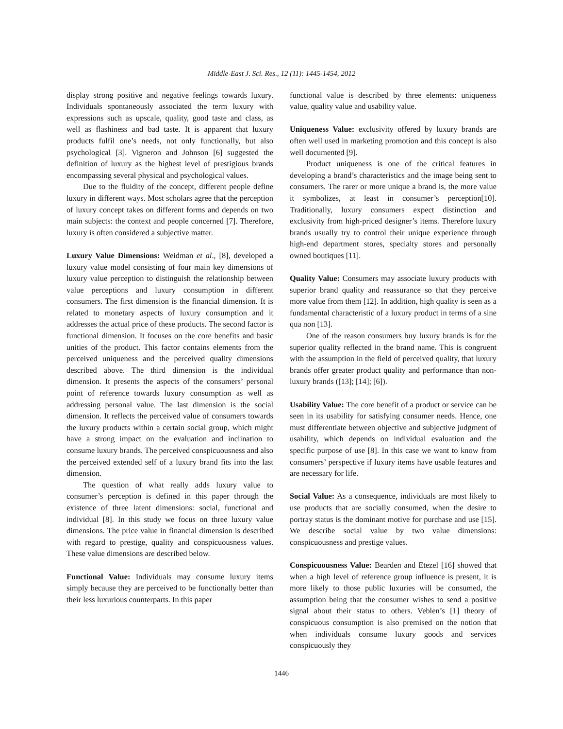Middle-East J. Sci. Res., 12 (11): 1445-1454, 2012
display strong positive and negative feelings towards luxury. Individuals spontaneously associated the term luxury with expressions such as upscale, quality, good taste and class, as well as flashiness and bad taste. It is apparent that luxury products fulfil one’s needs, not only functionally, but also psychological [3]. Vigneron and Johnson [6] suggested the definition of luxury as the highest level of prestigious brands encompassing several physical and psychological values.
Due to the fluidity of the concept, different people define luxury in different ways. Most scholars agree that the perception of luxury concept takes on different forms and depends on two main subjects: the context and people concerned [7]. Therefore, luxury is often considered a subjective matter.
Luxury Value Dimensions: Weidman et al., [8], developed a luxury value model consisting of four main key dimensions of luxury value perception to distinguish the relationship between value perceptions and luxury consumption in different consumers. The first dimension is the financial dimension. It is related to monetary aspects of luxury consumption and it addresses the actual price of these products. The second factor is functional dimension. It focuses on the core benefits and basic unities of the product. This factor contains elements from the perceived uniqueness and the perceived quality dimensions described above. The third dimension is the individual dimension. It presents the aspects of the consumers’ personal point of reference towards luxury consumption as well as addressing personal value. The last dimension is the social dimension. It reflects the perceived value of consumers towards the luxury products within a certain social group, which might have a strong impact on the evaluation and inclination to consume luxury brands. The perceived conspicuousness and also the perceived extended self of a luxury brand fits into the last dimension.
The question of what really adds luxury value to consumer’s perception is defined in this paper through the existence of three latent dimensions: social, functional and individual [8]. In this study we focus on three luxury value dimensions. The price value in financial dimension is described with regard to prestige, quality and conspicuousness values. These value dimensions are described below.
Functional Value: Individuals may consume luxury items simply because they are perceived to be functionally better than their less luxurious counterparts. In this paper
functional value is described by three elements: uniqueness value, quality value and usability value.
Uniqueness Value: exclusivity offered by luxury brands are often well used in marketing promotion and this concept is also well documented [9].
Product uniqueness is one of the critical features in developing a brand’s characteristics and the image being sent to consumers. The rarer or more unique a brand is, the more value it symbolizes, at least in consumer’s perception[10]. Traditionally, luxury consumers expect distinction and exclusivity from high-priced designer’s items. Therefore luxury brands usually try to control their unique experience through high-end department stores, specialty stores and personally owned boutiques [11].
Quality Value: Consumers may associate luxury products with superior brand quality and reassurance so that they perceive more value from them [12]. In addition, high quality is seen as a fundamental characteristic of a luxury product in terms of a sine qua non [13].
One of the reason consumers buy luxury brands is for the superior quality reflected in the brand name. This is congruent with the assumption in the field of perceived quality, that luxury brands offer greater product quality and performance than non-luxury brands ([13]; [14]; [6]).
Usability Value: The core benefit of a product or service can be seen in its usability for satisfying consumer needs. Hence, one must differentiate between objective and subjective judgment of usability, which depends on individual evaluation and the specific purpose of use [8]. In this case we want to know from consumers’ perspective if luxury items have usable features and are necessary for life.
Social Value: As a consequence, individuals are most likely to use products that are socially consumed, when the desire to portray status is the dominant motive for purchase and use [15]. We describe social value by two value dimensions: conspicuousness and prestige values.
Conspicuousness Value: Bearden and Etezel [16] showed that when a high level of reference group influence is present, it is more likely to those public luxuries will be consumed, the assumption being that the consumer wishes to send a positive signal about their status to others. Veblen’s [1] theory of conspicuous consumption is also premised on the notion that when individuals consume luxury goods and services conspicuously they
1446